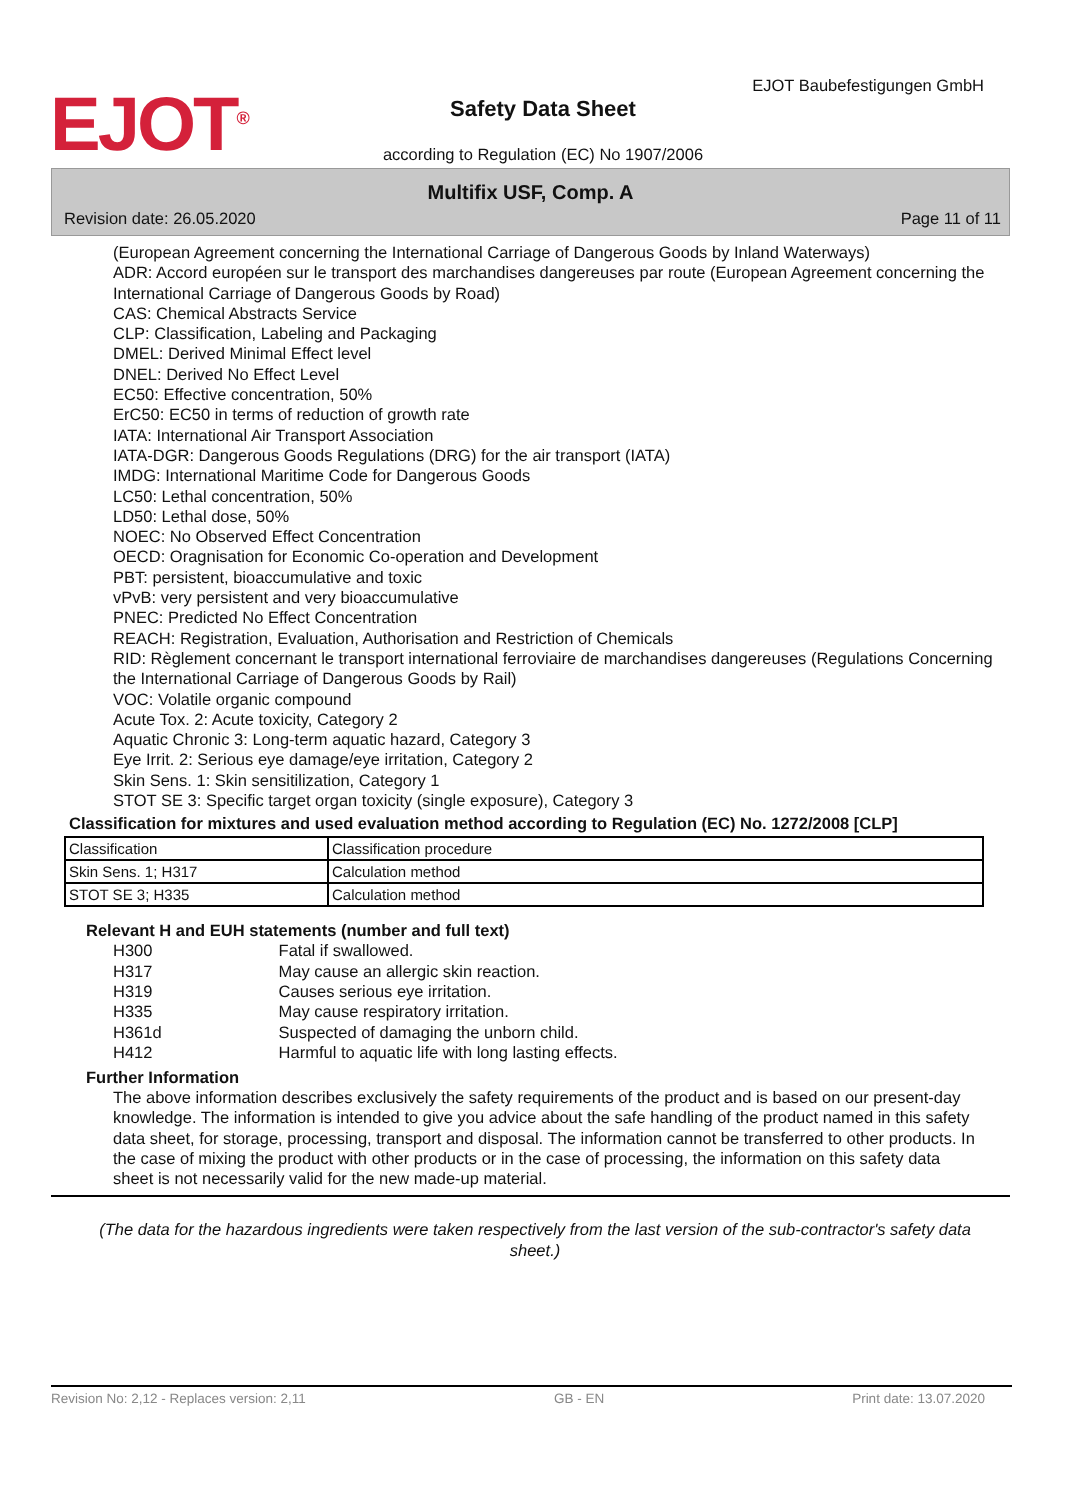EJOT<sup>®</sup>
EJOT Baubefestigungen GmbH
Safety Data Sheet
according to Regulation (EC) No 1907/2006
Multifix USF, Comp. A
Revision date: 26.05.2020 Page 11 of 11
(European Agreement concerning the International Carriage of Dangerous Goods by Inland Waterways)
ADR: Accord européen sur le transport des marchandises dangereuses par route (European Agreement concerning the International Carriage of Dangerous Goods by Road)
CAS: Chemical Abstracts Service
CLP: Classification, Labeling and Packaging
DMEL: Derived Minimal Effect level
DNEL: Derived No Effect Level
EC50: Effective concentration, 50%
ErC50: EC50 in terms of reduction of growth rate
IATA: International Air Transport Association
IATA-DGR: Dangerous Goods Regulations (DRG) for the air transport (IATA)
IMDG: International Maritime Code for Dangerous Goods
LC50: Lethal concentration, 50%
LD50: Lethal dose, 50%
NOEC: No Observed Effect Concentration
OECD: Oragnisation for Economic Co-operation and Development
PBT: persistent, bioaccumulative and toxic
vPvB: very persistent and very bioaccumulative
PNEC: Predicted No Effect Concentration
REACH: Registration, Evaluation, Authorisation and Restriction of Chemicals
RID: Règlement concernant le transport international ferroviaire de marchandises dangereuses (Regulations Concerning the International Carriage of Dangerous Goods by Rail)
VOC: Volatile organic compound
Acute Tox. 2: Acute toxicity, Category 2
Aquatic Chronic 3: Long-term aquatic hazard, Category 3
Eye Irrit. 2: Serious eye damage/eye irritation, Category 2
Skin Sens. 1: Skin sensitilization, Category 1
STOT SE 3: Specific target organ toxicity (single exposure), Category 3
Classification for mixtures and used evaluation method according to Regulation (EC) No. 1272/2008 [CLP]
| Classification | Classification procedure |
| Skin Sens. 1; H317 | Calculation method |
| STOT SE 3; H335 | Calculation method |
Relevant H and EUH statements (number and full text)
H300 Fatal if swallowed.
H317 May cause an allergic skin reaction.
H319 Causes serious eye irritation.
H335 May cause respiratory irritation.
H361d Suspected of damaging the unborn child.
H412 Harmful to aquatic life with long lasting effects.
Further Information
The above information describes exclusively the safety requirements of the product and is based on our present-day knowledge. The information is intended to give you advice about the safe handling of the product named in this safety data sheet, for storage, processing, transport and disposal. The information cannot be transferred to other products. In the case of mixing the product with other products or in the case of processing, the information on this safety data sheet is not necessarily valid for the new made-up material.
(The data for the hazardous ingredients were taken respectively from the last version of the sub-contractor's safety data sheet.)
Revision No: 2,12 - Replaces version: 2,11 GB - EN Print date: 13.07.2020